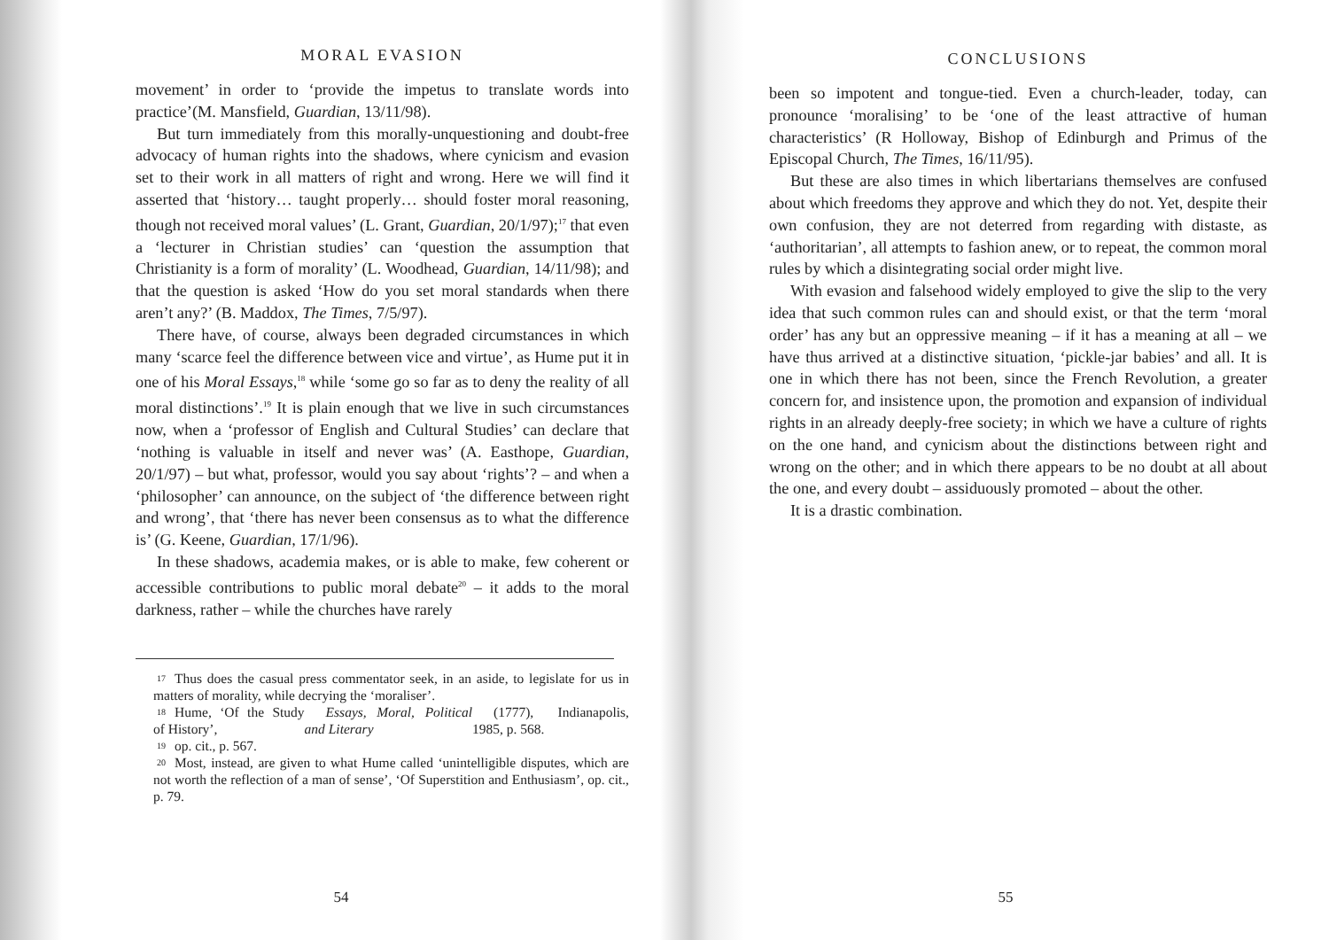MORAL EVASION
movement’ in order to ‘provide the impetus to translate words into practice’(M. Mansfield, Guardian, 13/11/98).
But turn immediately from this morally-unquestioning and doubt-free advocacy of human rights into the shadows, where cynicism and evasion set to their work in all matters of right and wrong. Here we will find it asserted that ‘history… taught properly… should foster moral reasoning, though not received moral values’ (L. Grant, Guardian, 20/1/97);<sup>17</sup> that even a ‘lecturer in Christian studies’ can ‘question the assumption that Christianity is a form of morality’ (L. Woodhead, Guardian, 14/11/98); and that the question is asked ‘How do you set moral standards when there aren’t any?’ (B. Maddox, The Times, 7/5/97).
There have, of course, always been degraded circumstances in which many ‘scarce feel the difference between vice and virtue’, as Hume put it in one of his Moral Essays,<sup>18</sup> while ‘some go so far as to deny the reality of all moral distinctions’.<sup>19</sup> It is plain enough that we live in such circumstances now, when a ‘professor of English and Cultural Studies’ can declare that ‘nothing is valuable in itself and never was’ (A. Easthope, Guardian, 20/1/97) – but what, professor, would you say about ‘rights’? – and when a ‘philosopher’ can announce, on the subject of ‘the difference between right and wrong’, that ‘there has never been consensus as to what the difference is’ (G. Keene, Guardian, 17/1/96).
In these shadows, academia makes, or is able to make, few coherent or accessible contributions to public moral debate<sup>20</sup> – it adds to the moral darkness, rather – while the churches have rarely
17 Thus does the casual press commentator seek, in an aside, to legislate for us in matters of morality, while decrying the ‘moraliser’.
18 Hume, ‘Of the Study of History’, Essays, Moral, Political and Literary (1777), Indianapolis, 1985, p. 568.
19 op. cit., p. 567.
20 Most, instead, are given to what Hume called ‘unintelligible disputes, which are not worth the reflection of a man of sense’, ‘Of Superstition and Enthusiasm’, op. cit., p. 79.
54
CONCLUSIONS
been so impotent and tongue-tied. Even a church-leader, today, can pronounce ‘moralising’ to be ‘one of the least attractive of human characteristics’ (R Holloway, Bishop of Edinburgh and Primus of the Episcopal Church, The Times, 16/11/95).
But these are also times in which libertarians themselves are confused about which freedoms they approve and which they do not. Yet, despite their own confusion, they are not deterred from regarding with distaste, as ‘authoritarian’, all attempts to fashion anew, or to repeat, the common moral rules by which a disintegrating social order might live.
With evasion and falsehood widely employed to give the slip to the very idea that such common rules can and should exist, or that the term ‘moral order’ has any but an oppressive meaning – if it has a meaning at all – we have thus arrived at a distinctive situation, ‘pickle-jar babies’ and all. It is one in which there has not been, since the French Revolution, a greater concern for, and insistence upon, the promotion and expansion of individual rights in an already deeply-free society; in which we have a culture of rights on the one hand, and cynicism about the distinctions between right and wrong on the other; and in which there appears to be no doubt at all about the one, and every doubt – assiduously promoted – about the other.
It is a drastic combination.
55